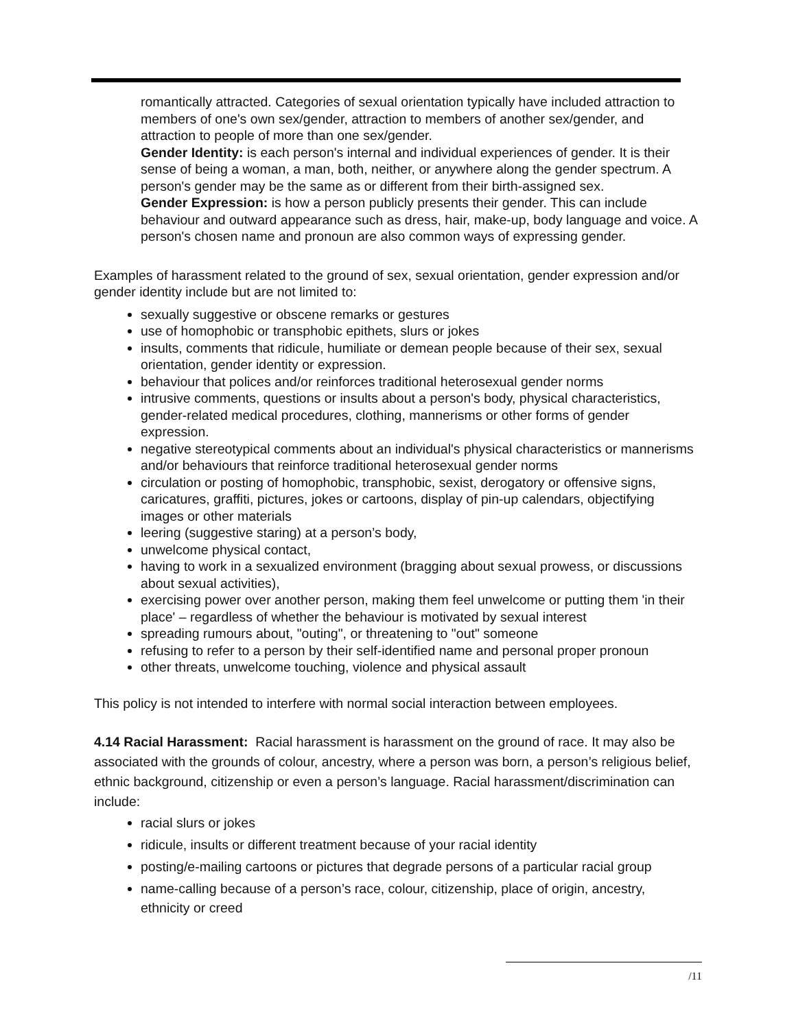romantically attracted. Categories of sexual orientation typically have included attraction to members of one's own sex/gender, attraction to members of another sex/gender, and attraction to people of more than one sex/gender.
Gender Identity: is each person's internal and individual experiences of gender. It is their sense of being a woman, a man, both, neither, or anywhere along the gender spectrum. A person's gender may be the same as or different from their birth-assigned sex.
Gender Expression: is how a person publicly presents their gender. This can include behaviour and outward appearance such as dress, hair, make-up, body language and voice. A person's chosen name and pronoun are also common ways of expressing gender.
Examples of harassment related to the ground of sex, sexual orientation, gender expression and/or gender identity include but are not limited to:
sexually suggestive or obscene remarks or gestures
use of homophobic or transphobic epithets, slurs or jokes
insults, comments that ridicule, humiliate or demean people because of their sex, sexual orientation, gender identity or expression.
behaviour that polices and/or reinforces traditional heterosexual gender norms
intrusive comments, questions or insults about a person's body, physical characteristics, gender-related medical procedures, clothing, mannerisms or other forms of gender expression.
negative stereotypical comments about an individual's physical characteristics or mannerisms and/or behaviours that reinforce traditional heterosexual gender norms
circulation or posting of homophobic, transphobic, sexist, derogatory or offensive signs, caricatures, graffiti, pictures, jokes or cartoons, display of pin-up calendars, objectifying images or other materials
leering (suggestive staring) at a person’s body,
unwelcome physical contact,
having to work in a sexualized environment (bragging about sexual prowess, or discussions about sexual activities),
exercising power over another person, making them feel unwelcome or putting them 'in their place' – regardless of whether the behaviour is motivated by sexual interest
spreading rumours about, "outing", or threatening to "out" someone
refusing to refer to a person by their self-identified name and personal proper pronoun
other threats, unwelcome touching, violence and physical assault
This policy is not intended to interfere with normal social interaction between employees.
4.14 Racial Harassment: Racial harassment is harassment on the ground of race. It may also be associated with the grounds of colour, ancestry, where a person was born, a person’s religious belief, ethnic background, citizenship or even a person’s language. Racial harassment/discrimination can include:
racial slurs or jokes
ridicule, insults or different treatment because of your racial identity
posting/e-mailing cartoons or pictures that degrade persons of a particular racial group
name-calling because of a person’s race, colour, citizenship, place of origin, ancestry, ethnicity or creed
/11